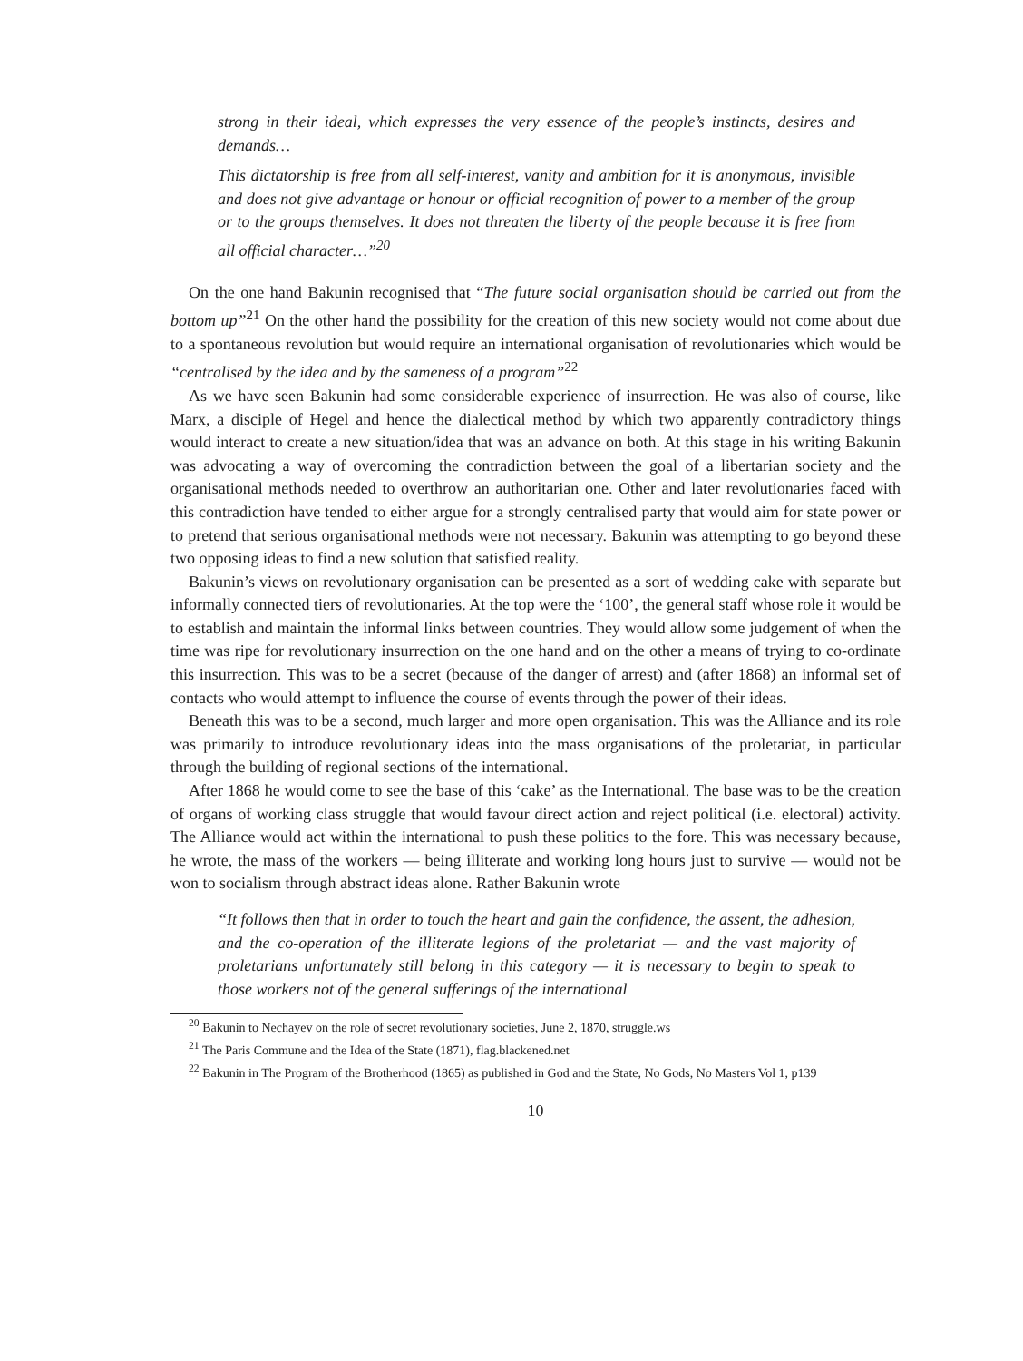strong in their ideal, which expresses the very essence of the people’s instincts, desires and demands…
This dictatorship is free from all self-interest, vanity and ambition for it is anonymous, invisible and does not give advantage or honour or official recognition of power to a member of the group or to the groups themselves. It does not threaten the liberty of the people because it is free from all official character…”<sup>20</sup>
On the one hand Bakunin recognised that “The future social organisation should be carried out from the bottom up”<sup>21</sup> On the other hand the possibility for the creation of this new society would not come about due to a spontaneous revolution but would require an international organisation of revolutionaries which would be “centralised by the idea and by the sameness of a program”<sup>22</sup>
As we have seen Bakunin had some considerable experience of insurrection. He was also of course, like Marx, a disciple of Hegel and hence the dialectical method by which two apparently contradictory things would interact to create a new situation/idea that was an advance on both. At this stage in his writing Bakunin was advocating a way of overcoming the contradiction between the goal of a libertarian society and the organisational methods needed to overthrow an authoritarian one. Other and later revolutionaries faced with this contradiction have tended to either argue for a strongly centralised party that would aim for state power or to pretend that serious organisational methods were not necessary. Bakunin was attempting to go beyond these two opposing ideas to find a new solution that satisfied reality.
Bakunin’s views on revolutionary organisation can be presented as a sort of wedding cake with separate but informally connected tiers of revolutionaries. At the top were the ‘100’, the general staff whose role it would be to establish and maintain the informal links between countries. They would allow some judgement of when the time was ripe for revolutionary insurrection on the one hand and on the other a means of trying to co-ordinate this insurrection. This was to be a secret (because of the danger of arrest) and (after 1868) an informal set of contacts who would attempt to influence the course of events through the power of their ideas.
Beneath this was to be a second, much larger and more open organisation. This was the Alliance and its role was primarily to introduce revolutionary ideas into the mass organisations of the proletariat, in particular through the building of regional sections of the international.
After 1868 he would come to see the base of this ‘cake’ as the International. The base was to be the creation of organs of working class struggle that would favour direct action and reject political (i.e. electoral) activity. The Alliance would act within the international to push these politics to the fore. This was necessary because, he wrote, the mass of the workers — being illiterate and working long hours just to survive — would not be won to socialism through abstract ideas alone. Rather Bakunin wrote
“It follows then that in order to touch the heart and gain the confidence, the assent, the adhesion, and the co-operation of the illiterate legions of the proletariat — and the vast majority of proletarians unfortunately still belong in this category — it is necessary to begin to speak to those workers not of the general sufferings of the international
<sup>20</sup> Bakunin to Nechayev on the role of secret revolutionary societies, June 2, 1870, struggle.ws
<sup>21</sup> The Paris Commune and the Idea of the State (1871), flag.blackened.net
<sup>22</sup> Bakunin in The Program of the Brotherhood (1865) as published in God and the State, No Gods, No Masters Vol 1, p139
10